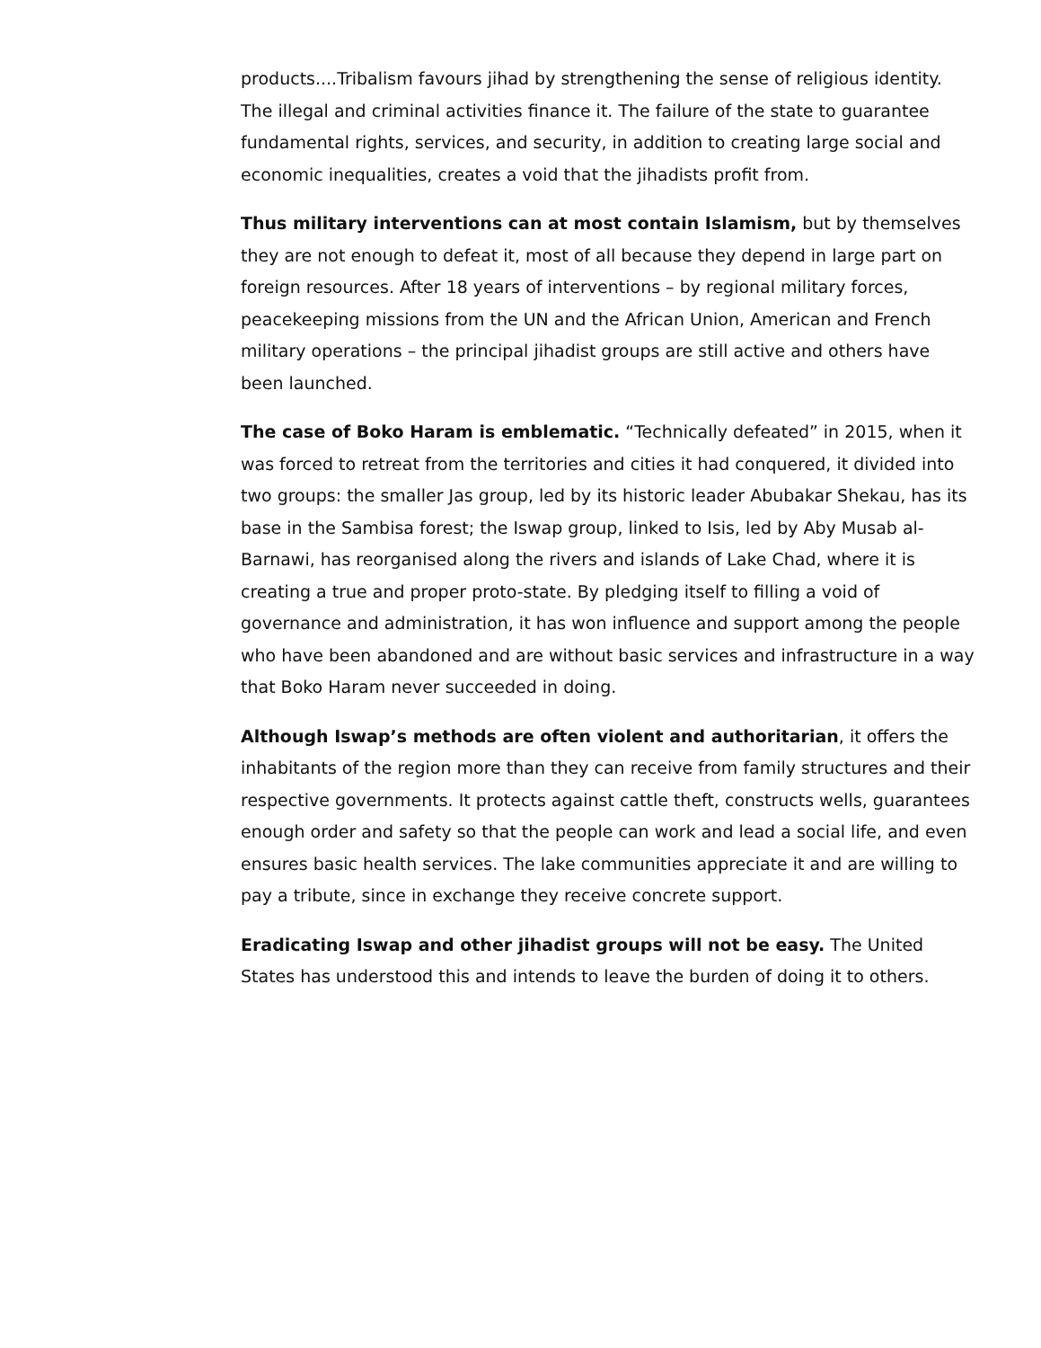products....Tribalism favours jihad by strengthening the sense of religious identity. The illegal and criminal activities finance it. The failure of the state to guarantee fundamental rights, services, and security, in addition to creating large social and economic inequalities, creates a void that the jihadists profit from.
Thus military interventions can at most contain Islamism, but by themselves they are not enough to defeat it, most of all because they depend in large part on foreign resources. After 18 years of interventions – by regional military forces, peacekeeping missions from the UN and the African Union, American and French military operations – the principal jihadist groups are still active and others have been launched.
The case of Boko Haram is emblematic. “Technically defeated” in 2015, when it was forced to retreat from the territories and cities it had conquered, it divided into two groups: the smaller Jas group, led by its historic leader Abubakar Shekau, has its base in the Sambisa forest; the Iswap group, linked to Isis, led by Aby Musab al-Barnawi, has reorganised along the rivers and islands of Lake Chad, where it is creating a true and proper proto-state. By pledging itself to filling a void of governance and administration, it has won influence and support among the people who have been abandoned and are without basic services and infrastructure in a way that Boko Haram never succeeded in doing.
Although Iswap’s methods are often violent and authoritarian, it offers the inhabitants of the region more than they can receive from family structures and their respective governments. It protects against cattle theft, constructs wells, guarantees enough order and safety so that the people can work and lead a social life, and even ensures basic health services. The lake communities appreciate it and are willing to pay a tribute, since in exchange they receive concrete support.
Eradicating Iswap and other jihadist groups will not be easy. The United States has understood this and intends to leave the burden of doing it to others.